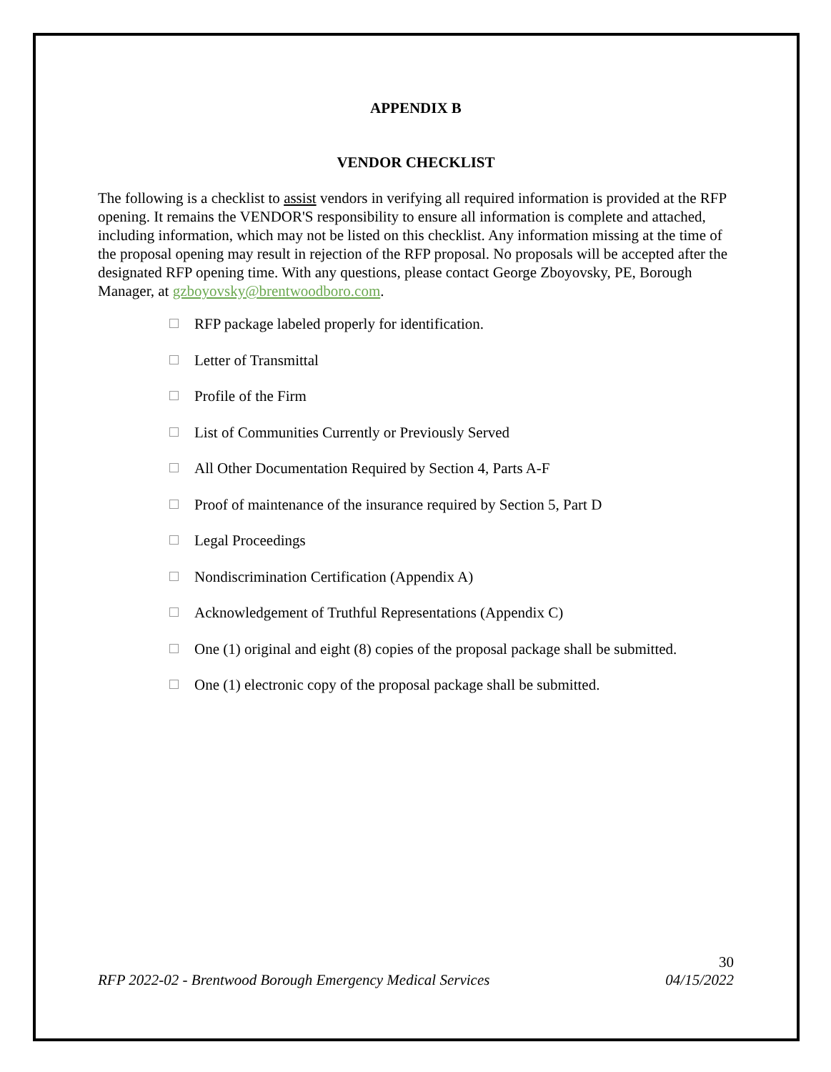APPENDIX B
VENDOR CHECKLIST
The following is a checklist to assist vendors in verifying all required information is provided at the RFP opening. It remains the VENDOR'S responsibility to ensure all information is complete and attached, including information, which may not be listed on this checklist. Any information missing at the time of the proposal opening may result in rejection of the RFP proposal. No proposals will be accepted after the designated RFP opening time. With any questions, please contact George Zboyovsky, PE, Borough Manager, at gzboyovsky@brentwoodboro.com.
RFP package labeled properly for identification.
Letter of Transmittal
Profile of the Firm
List of Communities Currently or Previously Served
All Other Documentation Required by Section 4, Parts A-F
Proof of maintenance of the insurance required by Section 5, Part D
Legal Proceedings
Nondiscrimination Certification (Appendix A)
Acknowledgement of Truthful Representations (Appendix C)
One (1) original and eight (8) copies of the proposal package shall be submitted.
One (1) electronic copy of the proposal package shall be submitted.
30
RFP 2022-02 - Brentwood Borough Emergency Medical Services 04/15/2022